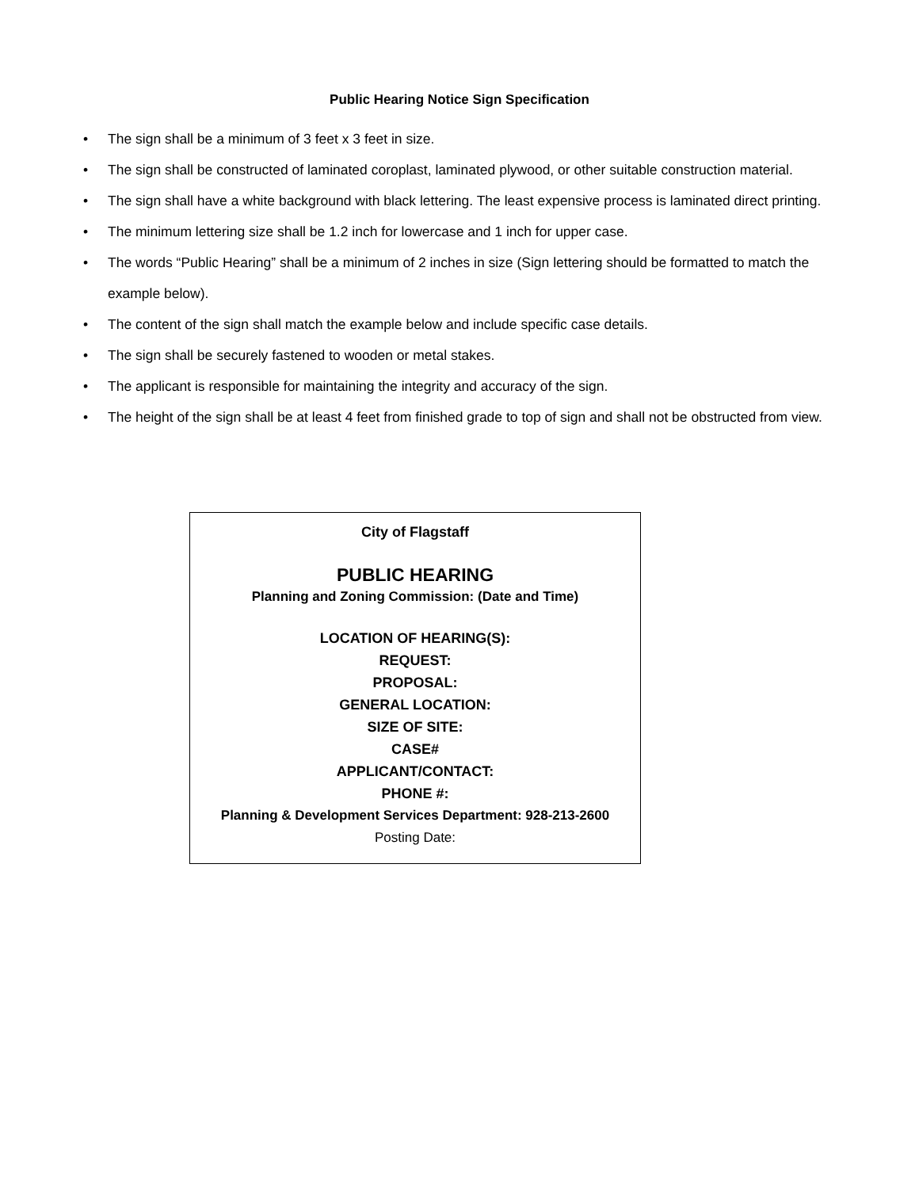Public Hearing Notice Sign Specification
• The sign shall be a minimum of 3 feet x 3 feet in size.
• The sign shall be constructed of laminated coroplast, laminated plywood, or other suitable construction material.
• The sign shall have a white background with black lettering. The least expensive process is laminated direct printing.
• The minimum lettering size shall be 1.2 inch for lowercase and 1 inch for upper case.
• The words “Public Hearing” shall be a minimum of 2 inches in size (Sign lettering should be formatted to match the example below).
• The content of the sign shall match the example below and include specific case details.
• The sign shall be securely fastened to wooden or metal stakes.
• The applicant is responsible for maintaining the integrity and accuracy of the sign.
• The height of the sign shall be at least 4 feet from finished grade to top of sign and shall not be obstructed from view.
City of Flagstaff
PUBLIC HEARING
Planning and Zoning Commission: (Date and Time)
LOCATION OF HEARING(S):
REQUEST:
PROPOSAL:
GENERAL LOCATION:
SIZE OF SITE:
CASE#
APPLICANT/CONTACT:
PHONE #:
Planning & Development Services Department: 928-213-2600
Posting Date: